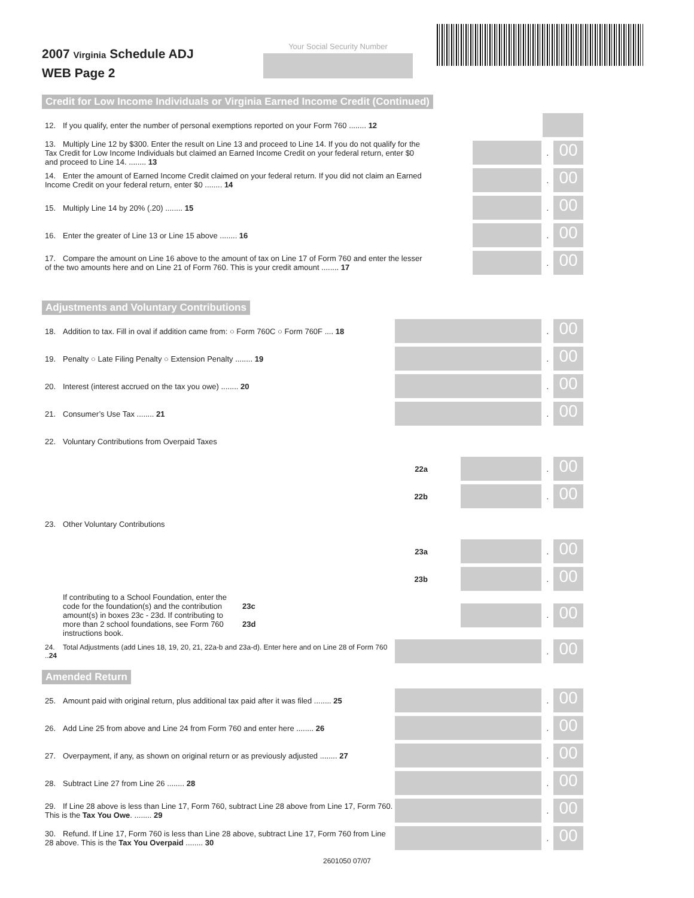2007 Virginia Schedule ADJ
WEB Page 2
Your Social Security Number
Credit for Low Income Individuals or Virginia Earned Income Credit (Continued)
12. If you qualify, enter the number of personal exemptions reported on your Form 760 ........ 12
13. Multiply Line 12 by $300. Enter the result on Line 13 and proceed to Line 14. If you do not qualify for the Tax Credit for Low Income Individuals but claimed an Earned Income Credit on your federal return, enter $0 and proceed to Line 14. ........ 13
.
00
14. Enter the amount of Earned Income Credit claimed on your federal return. If you did not claim an Earned Income Credit on your federal return, enter $0 ........ 14
.
00
15. Multiply Line 14 by 20% (.20) ........ 15
.
00
16. Enter the greater of Line 13 or Line 15 above ........ 16
.
00
17. Compare the amount on Line 16 above to the amount of tax on Line 17 of Form 760 and enter the lesser of the two amounts here and on Line 21 of Form 760. This is your credit amount ........ 17
.
00
Adjustments and Voluntary Contributions
18. Addition to tax. Fill in oval if addition came from: ○ Form 760C ○ Form 760F .... 18
.
00
19. Penalty ○ Late Filing Penalty ○ Extension Penalty ........ 19
.
00
20. Interest (interest accrued on the tax you owe) ........ 20
.
00
21. Consumer’s Use Tax ........ 21
.
00
22. Voluntary Contributions from Overpaid Taxes
22a
.
00
22b
.
00
23. Other Voluntary Contributions
23a
.
00
23b
.
00
If contributing to a School Foundation, enter the code for the foundation(s) and the contribution amount(s) in boxes 23c - 23d. If contributing to more than 2 school foundations, see Form 760 instructions book.
23c
23d
.
00
24. Total Adjustments (add Lines 18, 19, 20, 21, 22a-b and 23a-d). Enter here and on Line 28 of Form 760 ..24
.
00
Amended Return
25. Amount paid with original return, plus additional tax paid after it was filed ........ 25
.
00
26. Add Line 25 from above and Line 24 from Form 760 and enter here ........ 26
.
00
27. Overpayment, if any, as shown on original return or as previously adjusted ........ 27
.
00
28. Subtract Line 27 from Line 26 ........ 28
.
00
29. If Line 28 above is less than Line 17, Form 760, subtract Line 28 above from Line 17, Form 760. This is the Tax You Owe. ........ 29
.
00
30. Refund. If Line 17, Form 760 is less than Line 28 above, subtract Line 17, Form 760 from Line 28 above. This is the Tax You Overpaid ........ 30
.
00
2601050 07/07